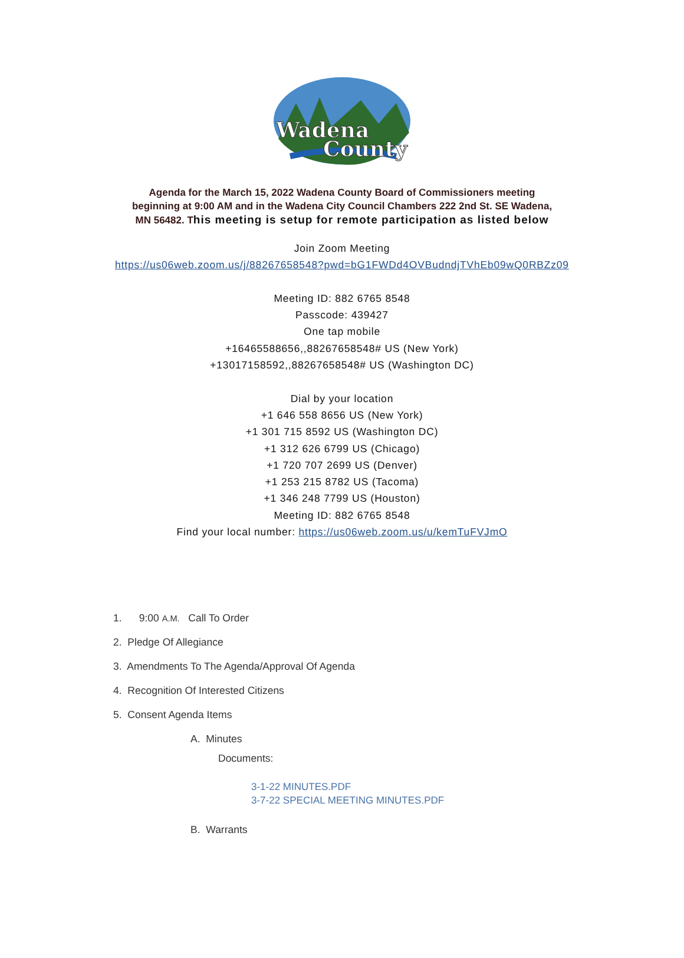Wadena
County
Agenda for the March 15, 2022 Wadena County Board of Commissioners meeting
beginning at 9:00 AM and in the Wadena City Council Chambers 222 2nd St. SE Wadena,
MN 56482. This meeting is setup for remote participation as listed below
Join Zoom Meeting
https://us06web.zoom.us/j/88267658548?pwd=bG1FWDd4OVBudndjTVhEb09wQ0RBZz09
Meeting ID: 882 6765 8548
Passcode: 439427
One tap mobile
+16465588656,,88267658548# US (New York)
+13017158592,,88267658548# US (Washington DC)
Dial by your location
+1 646 558 8656 US (New York)
+1 301 715 8592 US (Washington DC)
+1 312 626 6799 US (Chicago)
+1 720 707 2699 US (Denver)
+1 253 215 8782 US (Tacoma)
+1 346 248 7799 US (Houston)
Meeting ID: 882 6765 8548
Find your local number: https://us06web.zoom.us/u/kemTuFVJmO
1. 9:00 A.M. Call To Order
2. Pledge Of Allegiance
3. Amendments To The Agenda/Approval Of Agenda
4. Recognition Of Interested Citizens
5. Consent Agenda Items
A. Minutes
Documents:
3-1-22 MINUTES.PDF
3-7-22 SPECIAL MEETING MINUTES.PDF
B. Warrants